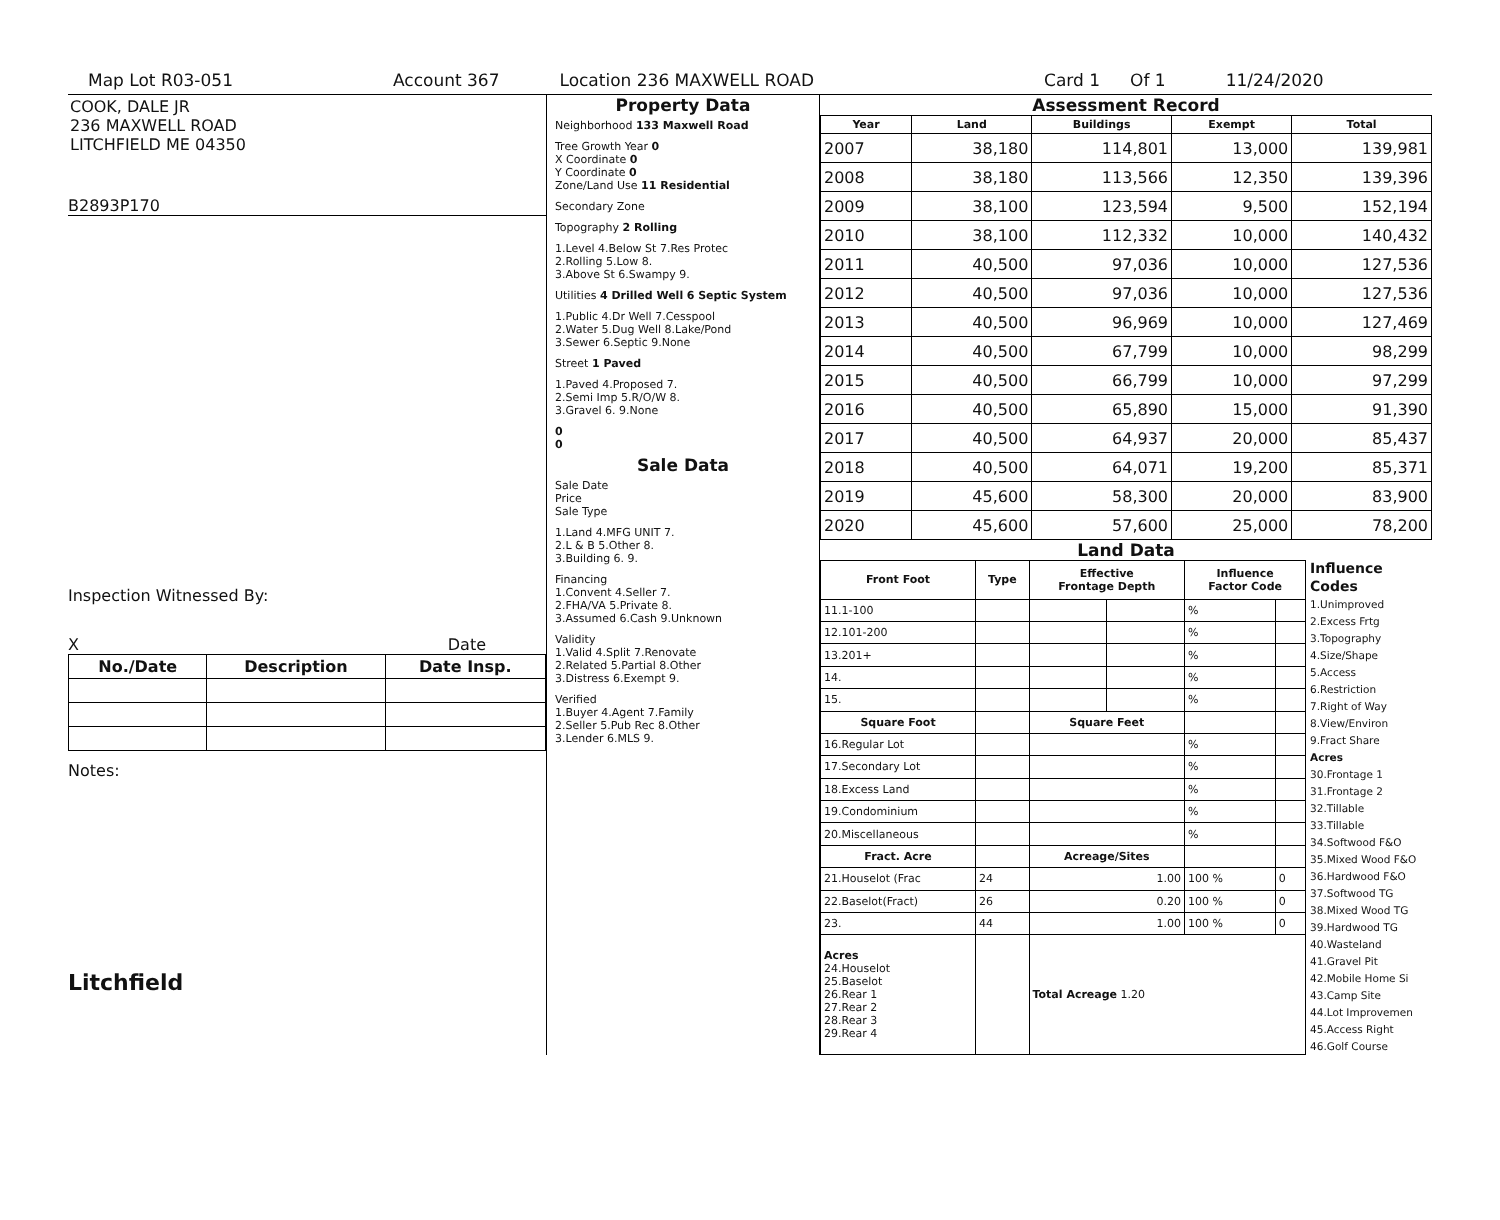Map Lot R03-051 Account 367 Location 236 MAXWELL ROAD Card 1 Of 1 11/24/2020
COOK, DALE JR
236 MAXWELL ROAD
LITCHFIELD ME 04350
B2893P170
Inspection Witnessed By:
X Date
| No./Date | Description | Date Insp. |
| --- | --- | --- |
Notes:
Litchfield
Property Data
Neighborhood 133 Maxwell Road
Tree Growth Year 0
X Coordinate 0
Y Coordinate 0
Zone/Land Use 11 Residential
Secondary Zone
Topography 2 Rolling
1.Level 4.Below St 7.Res Protec
2.Rolling 5.Low 8.
3.Above St 6.Swampy 9.
Utilities 4 Drilled Well 6 Septic System
1.Public 4.Dr Well 7.Cesspool
2.Water 5.Dug Well 8.Lake/Pond
3.Sewer 6.Septic 9.None
Street 1 Paved
1.Paved 4.Proposed 7.
2.Semi Imp 5.R/O/W 8.
3.Gravel 6. 9.None
0
0
Sale Data
Sale Date
Price
Sale Type
1.Land 4.MFG UNIT 7.
2.L & B 5.Other 8.
3.Building 6. 9.
Financing
1.Convent 4.Seller 7.
2.FHA/VA 5.Private 8.
3.Assumed 6.Cash 9.Unknown
Validity
1.Valid 4.Split 7.Renovate
2.Related 5.Partial 8.Other
3.Distress 6.Exempt 9.
Verified
1.Buyer 4.Agent 7.Family
2.Seller 5.Pub Rec 8.Other
3.Lender 6.MLS 9.
Assessment Record
| Year | Land | Buildings | Exempt | Total |
| --- | --- | --- | --- | --- |
| 2007 | 38,180 | 114,801 | 13,000 | 139,981 |
| 2008 | 38,180 | 113,566 | 12,350 | 139,396 |
| 2009 | 38,100 | 123,594 | 9,500 | 152,194 |
| 2010 | 38,100 | 112,332 | 10,000 | 140,432 |
| 2011 | 40,500 | 97,036 | 10,000 | 127,536 |
| 2012 | 40,500 | 97,036 | 10,000 | 127,536 |
| 2013 | 40,500 | 96,969 | 10,000 | 127,469 |
| 2014 | 40,500 | 67,799 | 10,000 | 98,299 |
| 2015 | 40,500 | 66,799 | 10,000 | 97,299 |
| 2016 | 40,500 | 65,890 | 15,000 | 91,390 |
| 2017 | 40,500 | 64,937 | 20,000 | 85,437 |
| 2018 | 40,500 | 64,071 | 19,200 | 85,371 |
| 2019 | 45,600 | 58,300 | 20,000 | 83,900 |
| 2020 | 45,600 | 57,600 | 25,000 | 78,200 |
Land Data
| Front Foot | Type | Effective Frontage Depth | | Influence Factor Code | |
| --- | --- | --- | --- | --- | --- |
| 11.1-100 | | | | % | |
| 12.101-200 | | | | % | |
| 13.201+ | | | | % | |
| 14. | | | | % | |
| 15. | | | | % | |
| Square Foot | | Square Feet | | | |
| 16.Regular Lot | | | | % | |
| 17.Secondary Lot | | | | % | |
| 18.Excess Land | | | | % | |
| 19.Condominium | | | | % | |
| 20.Miscellaneous | | | | % | |
| Fract. Acre | | Acreage/Sites | | | |
| 21.Houselot (Frac | 24 | 1.00 | | 100 % | 0 |
| 22.Baselot(Fract) | 26 | 0.20 | | 100 % | 0 |
| 23. | 44 | 1.00 | | 100 % | 0 |
| Acres 24.Houselot 25.Baselot 26.Rear 1 27.Rear 2 28.Rear 3 29.Rear 4 | | Total Acreage 1.20 | | | |
Influence Codes
1.Unimproved
2.Excess Frtg
3.Topography
4.Size/Shape
5.Access
6.Restriction
7.Right of Way
8.View/Environ
9.Fract Share
Acres
30.Frontage 1
31.Frontage 2
32.Tillable
33.Tillable
34.Softwood F&O
35.Mixed Wood F&O
36.Hardwood F&O
37.Softwood TG
38.Mixed Wood TG
39.Hardwood TG
40.Wasteland
41.Gravel Pit
42.Mobile Home Si
43.Camp Site
44.Lot Improvemen
45.Access Right
46.Golf Course